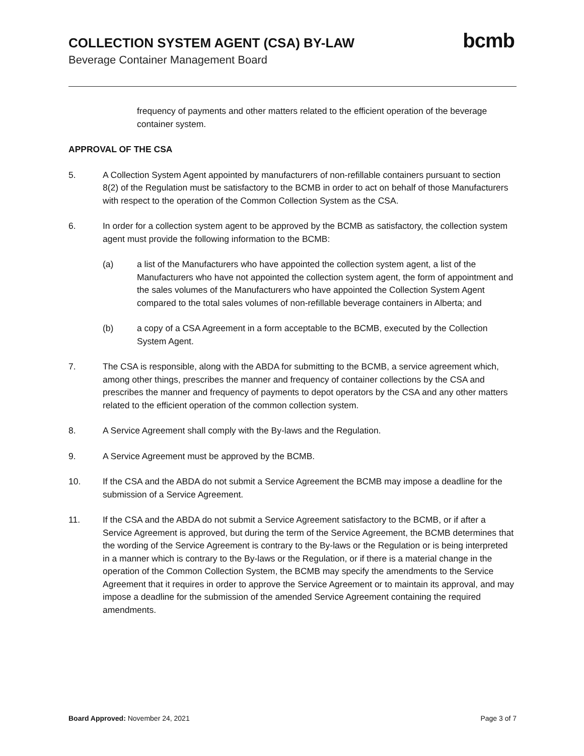COLLECTION SYSTEM AGENT (CSA) BY-LAW
Beverage Container Management Board
bcmb
frequency of payments and other matters related to the efficient operation of the beverage container system.
APPROVAL OF THE CSA
5. A Collection System Agent appointed by manufacturers of non-refillable containers pursuant to section 8(2) of the Regulation must be satisfactory to the BCMB in order to act on behalf of those Manufacturers with respect to the operation of the Common Collection System as the CSA.
6. In order for a collection system agent to be approved by the BCMB as satisfactory, the collection system agent must provide the following information to the BCMB:
(a) a list of the Manufacturers who have appointed the collection system agent, a list of the Manufacturers who have not appointed the collection system agent, the form of appointment and the sales volumes of the Manufacturers who have appointed the Collection System Agent compared to the total sales volumes of non-refillable beverage containers in Alberta; and
(b) a copy of a CSA Agreement in a form acceptable to the BCMB, executed by the Collection System Agent.
7. The CSA is responsible, along with the ABDA for submitting to the BCMB, a service agreement which, among other things, prescribes the manner and frequency of container collections by the CSA and prescribes the manner and frequency of payments to depot operators by the CSA and any other matters related to the efficient operation of the common collection system.
8. A Service Agreement shall comply with the By-laws and the Regulation.
9. A Service Agreement must be approved by the BCMB.
10. If the CSA and the ABDA do not submit a Service Agreement the BCMB may impose a deadline for the submission of a Service Agreement.
11. If the CSA and the ABDA do not submit a Service Agreement satisfactory to the BCMB, or if after a Service Agreement is approved, but during the term of the Service Agreement, the BCMB determines that the wording of the Service Agreement is contrary to the By-laws or the Regulation or is being interpreted in a manner which is contrary to the By-laws or the Regulation, or if there is a material change in the operation of the Common Collection System, the BCMB may specify the amendments to the Service Agreement that it requires in order to approve the Service Agreement or to maintain its approval, and may impose a deadline for the submission of the amended Service Agreement containing the required amendments.
Board Approved: November 24, 2021
Page 3 of 7